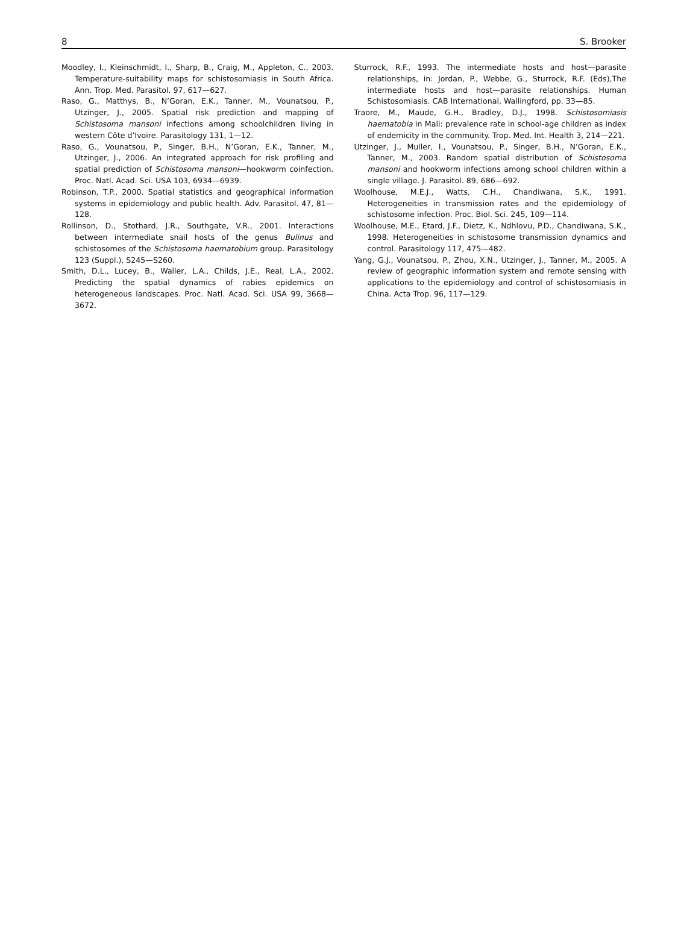8 S. Brooker
Moodley, I., Kleinschmidt, I., Sharp, B., Craig, M., Appleton, C., 2003. Temperature-suitability maps for schistosomiasis in South Africa. Ann. Trop. Med. Parasitol. 97, 617—627.
Raso, G., Matthys, B., N’Goran, E.K., Tanner, M., Vounatsou, P., Utzinger, J., 2005. Spatial risk prediction and mapping of Schistosoma mansoni infections among schoolchildren living in western Côte d’Ivoire. Parasitology 131, 1—12.
Raso, G., Vounatsou, P., Singer, B.H., N’Goran, E.K., Tanner, M., Utzinger, J., 2006. An integrated approach for risk profiling and spatial prediction of Schistosoma mansoni—hookworm coinfection. Proc. Natl. Acad. Sci. USA 103, 6934—6939.
Robinson, T.P., 2000. Spatial statistics and geographical information systems in epidemiology and public health. Adv. Parasitol. 47, 81—128.
Rollinson, D., Stothard, J.R., Southgate, V.R., 2001. Interactions between intermediate snail hosts of the genus Bulinus and schistosomes of the Schistosoma haematobium group. Parasitology 123 (Suppl.), S245—S260.
Smith, D.L., Lucey, B., Waller, L.A., Childs, J.E., Real, L.A., 2002. Predicting the spatial dynamics of rabies epidemics on heterogeneous landscapes. Proc. Natl. Acad. Sci. USA 99, 3668—3672.
Sturrock, R.F., 1993. The intermediate hosts and host—parasite relationships, in: Jordan, P., Webbe, G., Sturrock, R.F. (Eds),The intermediate hosts and host—parasite relationships. Human Schistosomiasis. CAB International, Wallingford, pp. 33—85.
Traore, M., Maude, G.H., Bradley, D.J., 1998. Schistosomiasis haematobia in Mali: prevalence rate in school-age children as index of endemicity in the community. Trop. Med. Int. Health 3, 214—221.
Utzinger, J., Muller, I., Vounatsou, P., Singer, B.H., N’Goran, E.K., Tanner, M., 2003. Random spatial distribution of Schistosoma mansoni and hookworm infections among school children within a single village. J. Parasitol. 89, 686—692.
Woolhouse, M.E.J., Watts, C.H., Chandiwana, S.K., 1991. Heterogeneities in transmission rates and the epidemiology of schistosome infection. Proc. Biol. Sci. 245, 109—114.
Woolhouse, M.E., Etard, J.F., Dietz, K., Ndhlovu, P.D., Chandiwana, S.K., 1998. Heterogeneities in schistosome transmission dynamics and control. Parasitology 117, 475—482.
Yang, G.J., Vounatsou, P., Zhou, X.N., Utzinger, J., Tanner, M., 2005. A review of geographic information system and remote sensing with applications to the epidemiology and control of schistosomiasis in China. Acta Trop. 96, 117—129.